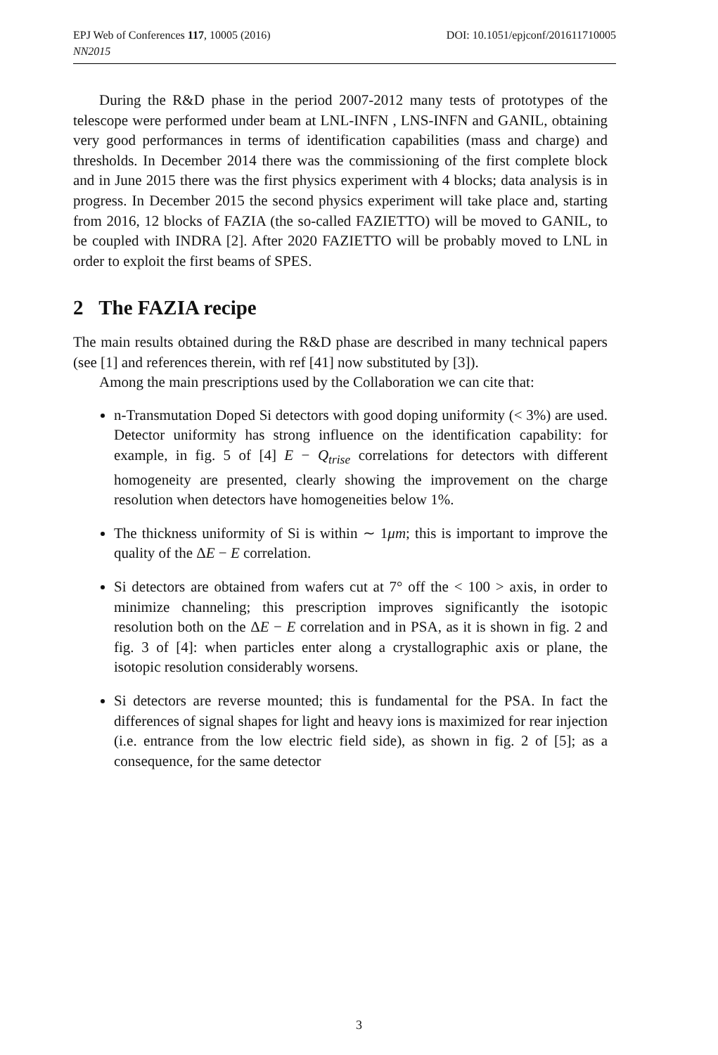DOI: 10.1051/epjconf/201611710005 EPJ Web of Conferences 117, 10005 (2016)
NN2015
During the R&D phase in the period 2007-2012 many tests of prototypes of the telescope were performed under beam at LNL-INFN , LNS-INFN and GANIL, obtaining very good performances in terms of identification capabilities (mass and charge) and thresholds. In December 2014 there was the commissioning of the first complete block and in June 2015 there was the first physics experiment with 4 blocks; data analysis is in progress. In December 2015 the second physics experiment will take place and, starting from 2016, 12 blocks of FAZIA (the so-called FAZIETTO) will be moved to GANIL, to be coupled with INDRA [2]. After 2020 FAZIETTO will be probably moved to LNL in order to exploit the first beams of SPES.
2 The FAZIA recipe
The main results obtained during the R&D phase are described in many technical papers (see [1] and references therein, with ref [41] now substituted by [3]).
Among the main prescriptions used by the Collaboration we can cite that:
n-Transmutation Doped Si detectors with good doping uniformity (< 3%) are used. Detector uniformity has strong influence on the identification capability: for example, in fig. 5 of [4] E − Q<sub>trise</sub> correlations for detectors with different homogeneity are presented, clearly showing the improvement on the charge resolution when detectors have homogeneities below 1%.
The thickness uniformity of Si is within ∼ 1μm; this is important to improve the quality of the ΔE − E correlation.
Si detectors are obtained from wafers cut at 7° off the < 100 > axis, in order to minimize channeling; this prescription improves significantly the isotopic resolution both on the ΔE − E correlation and in PSA, as it is shown in fig. 2 and fig. 3 of [4]: when particles enter along a crystallographic axis or plane, the isotopic resolution considerably worsens.
Si detectors are reverse mounted; this is fundamental for the PSA. In fact the differences of signal shapes for light and heavy ions is maximized for rear injection (i.e. entrance from the low electric field side), as shown in fig. 2 of [5]; as a consequence, for the same detector
3